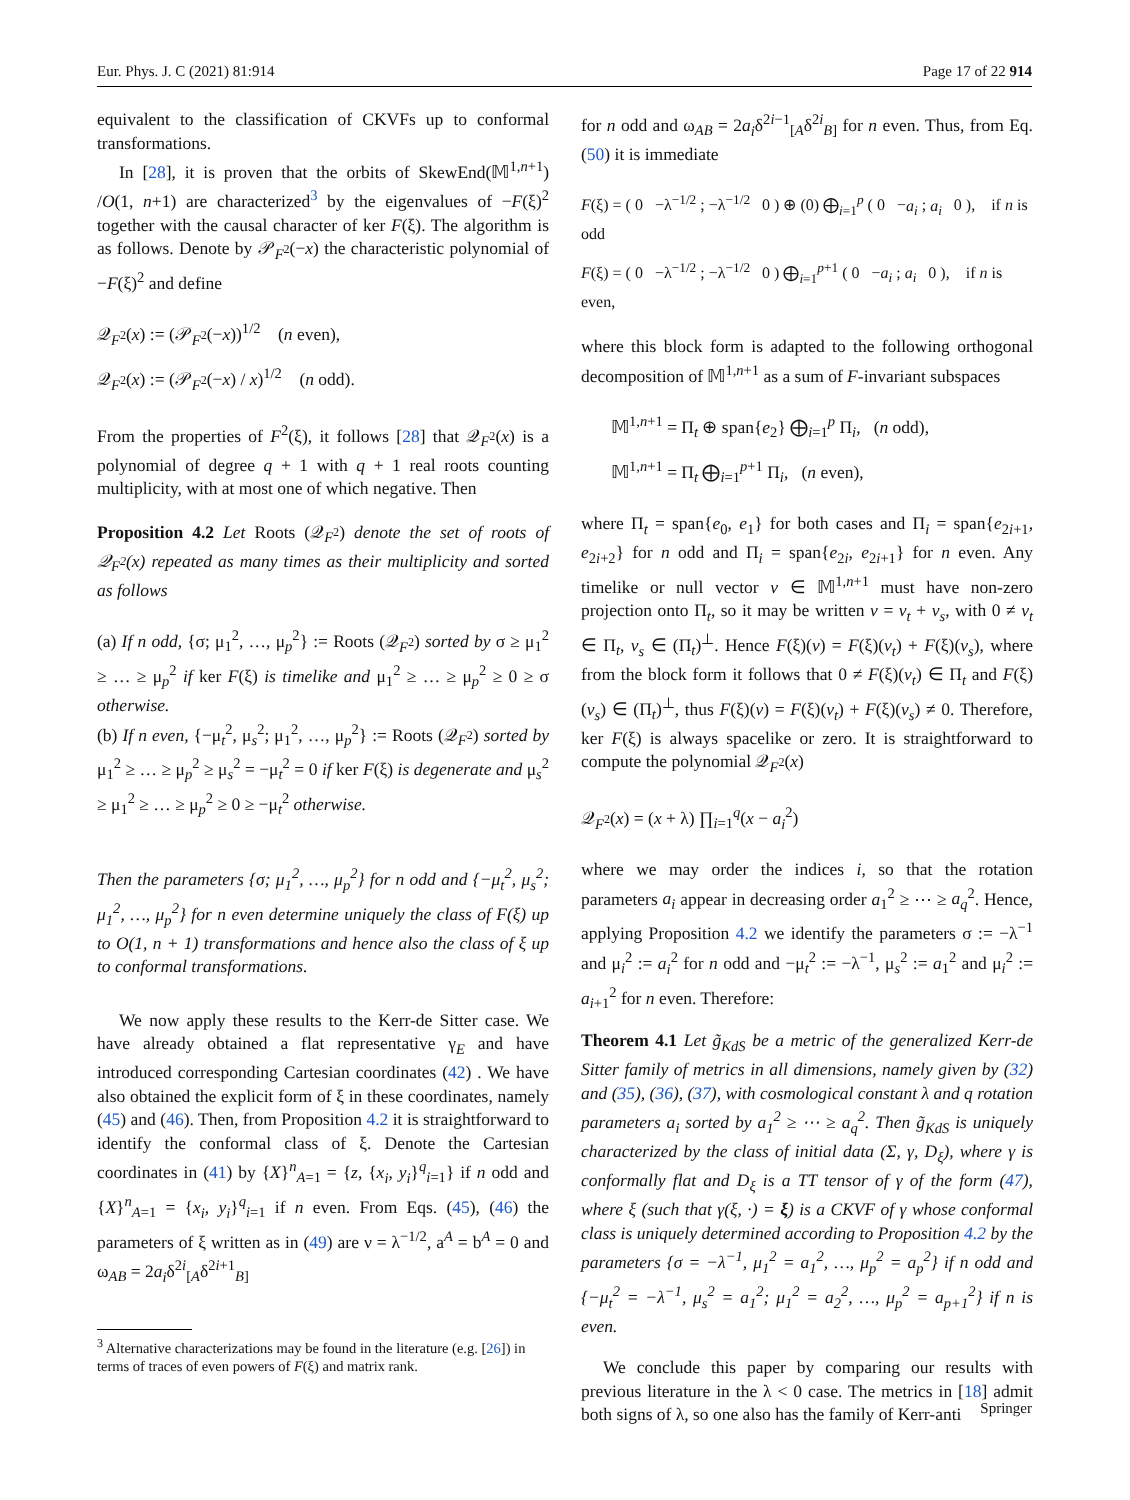Eur. Phys. J. C (2021) 81:914 Page 17 of 22 914
equivalent to the classification of CKVFs up to conformal transformations.
In [28], it is proven that the orbits of SkewEnd(𝕄<sup>1,n+1</sup>) /O(1, n+1) are characterized<sup>3</sup> by the eigenvalues of −F(ξ)<sup>2</sup> together with the causal character of ker F(ξ). The algorithm is as follows. Denote by 𝒫<sub>F<sup>2</sup></sub>(−x) the characteristic polynomial of −F(ξ)<sup>2</sup> and define
𝒬<sub>F<sup>2</sup></sub>(x) := (𝒫<sub>F<sup>2</sup></sub>(−x))<sup>1/2</sup> (n even),
𝒬<sub>F<sup>2</sup></sub>(x) := (𝒫<sub>F<sup>2</sup></sub>(−x) / x)<sup>1/2</sup> (n odd).
From the properties of F<sup>2</sup>(ξ), it follows [28] that 𝒬<sub>F<sup>2</sup></sub>(x) is a polynomial of degree q + 1 with q + 1 real roots counting multiplicity, with at most one of which negative. Then
Proposition 4.2 Let Roots (𝒬<sub>F<sup>2</sup></sub>) denote the set of roots of 𝒬<sub>F<sup>2</sup></sub>(x) repeated as many times as their multiplicity and sorted as follows
(a) If n odd, {σ; μ<sub>1</sub><sup>2</sup>, …, μ<sub>p</sub><sup>2</sup>} := Roots (𝒬<sub>F<sup>2</sup></sub>) sorted by σ ≥ μ<sub>1</sub><sup>2</sup> ≥ … ≥ μ<sub>p</sub><sup>2</sup> if ker F(ξ) is timelike and μ<sub>1</sub><sup>2</sup> ≥ … ≥ μ<sub>p</sub><sup>2</sup> ≥ 0 ≥ σ otherwise.
(b) If n even, {−μ<sub>t</sub><sup>2</sup>, μ<sub>s</sub><sup>2</sup>; μ<sub>1</sub><sup>2</sup>, …, μ<sub>p</sub><sup>2</sup>} := Roots (𝒬<sub>F<sup>2</sup></sub>) sorted by μ<sub>1</sub><sup>2</sup> ≥ … ≥ μ<sub>p</sub><sup>2</sup> ≥ μ<sub>s</sub><sup>2</sup> = −μ<sub>t</sub><sup>2</sup> = 0 if ker F(ξ) is degenerate and μ<sub>s</sub><sup>2</sup> ≥ μ<sub>1</sub><sup>2</sup> ≥ … ≥ μ<sub>p</sub><sup>2</sup> ≥ 0 ≥ −μ<sub>t</sub><sup>2</sup> otherwise.
Then the parameters {σ; μ<sub>1</sub><sup>2</sup>, …, μ<sub>p</sub><sup>2</sup>} for n odd and {−μ<sub>t</sub><sup>2</sup>, μ<sub>s</sub><sup>2</sup>; μ<sub>1</sub><sup>2</sup>, …, μ<sub>p</sub><sup>2</sup>} for n even determine uniquely the class of F(ξ) up to O(1, n + 1) transformations and hence also the class of ξ up to conformal transformations.
We now apply these results to the Kerr-de Sitter case. We have already obtained a flat representative γ<sub>E</sub> and have introduced corresponding Cartesian coordinates (42) . We have also obtained the explicit form of ξ in these coordinates, namely (45) and (46). Then, from Proposition 4.2 it is straightforward to identify the conformal class of ξ. Denote the Cartesian coordinates in (41) by {X}<sup>n</sup><sub>A=1</sub> = {z, {x<sub>i</sub>, y<sub>i</sub>}<sup>q</sup><sub>i=1</sub>} if n odd and {X}<sup>n</sup><sub>A=1</sub> = {x<sub>i</sub>, y<sub>i</sub>}<sup>q</sup><sub>i=1</sub> if n even. From Eqs. (45), (46) the parameters of ξ written as in (49) are ν = λ<sup>−1/2</sup>, a<sup>A</sup> = b<sup>A</sup> = 0 and ω<sub>AB</sub> = 2a<sub>i</sub>δ<sup>2i</sup><sub>[A</sub>δ<sup>2i+1</sup><sub>B]</sub>
<sup>3</sup> Alternative characterizations may be found in the literature (e.g. [26]) in terms of traces of even powers of F(ξ) and matrix rank.
for n odd and ω<sub>AB</sub> = 2a<sub>i</sub>δ<sup>2i−1</sup><sub>[A</sub>δ<sup>2i</sup><sub>B]</sub> for n even. Thus, from Eq. (50) it is immediate
F(ξ) = ( 0 −λ<sup>−1/2</sup> ; −λ<sup>−1/2</sup> 0 ) ⊕ (0) ⨁<sub>i=1</sub><sup>p</sup> ( 0 −a<sub>i</sub> ; a<sub>i</sub> 0 ), if n is odd
F(ξ) = ( 0 −λ<sup>−1/2</sup> ; −λ<sup>−1/2</sup> 0 ) ⨁<sub>i=1</sub><sup>p+1</sup> ( 0 −a<sub>i</sub> ; a<sub>i</sub> 0 ), if n is even,
where this block form is adapted to the following orthogonal decomposition of 𝕄<sup>1,n+1</sup> as a sum of F-invariant subspaces
𝕄<sup>1,n+1</sup> = Π<sub>t</sub> ⊕ span{e<sub>2</sub>} ⨁<sub>i=1</sub><sup>p</sup> Π<sub>i</sub>, (n odd),
𝕄<sup>1,n+1</sup> = Π<sub>t</sub> ⨁<sub>i=1</sub><sup>p+1</sup> Π<sub>i</sub>, (n even),
where Π<sub>t</sub> = span{e<sub>0</sub>, e<sub>1</sub>} for both cases and Π<sub>i</sub> = span{e<sub>2i+1</sub>, e<sub>2i+2</sub>} for n odd and Π<sub>i</sub> = span{e<sub>2i</sub>, e<sub>2i+1</sub>} for n even. Any timelike or null vector v ∈ 𝕄<sup>1,n+1</sup> must have non-zero projection onto Π<sub>t</sub>, so it may be written v = v<sub>t</sub> + v<sub>s</sub>, with 0 ≠ v<sub>t</sub> ∈ Π<sub>t</sub>, v<sub>s</sub> ∈ (Π<sub>t</sub>)<sup>⊥</sup>. Hence F(ξ)(v) = F(ξ)(v<sub>t</sub>) + F(ξ)(v<sub>s</sub>), where from the block form it follows that 0 ≠ F(ξ)(v<sub>t</sub>) ∈ Π<sub>t</sub> and F(ξ)(v<sub>s</sub>) ∈ (Π<sub>t</sub>)<sup>⊥</sup>, thus F(ξ)(v) = F(ξ)(v<sub>t</sub>) + F(ξ)(v<sub>s</sub>) ≠ 0. Therefore, ker F(ξ) is always spacelike or zero. It is straightforward to compute the polynomial 𝒬<sub>F<sup>2</sup></sub>(x)
𝒬<sub>F<sup>2</sup></sub>(x) = (x + λ) ∏<sub>i=1</sub><sup>q</sup>(x − a<sub>i</sub><sup>2</sup>)
where we may order the indices i, so that the rotation parameters a<sub>i</sub> appear in decreasing order a<sub>1</sub><sup>2</sup> ≥ ⋯ ≥ a<sub>q</sub><sup>2</sup>. Hence, applying Proposition 4.2 we identify the parameters σ := −λ<sup>−1</sup> and μ<sub>i</sub><sup>2</sup> := a<sub>i</sub><sup>2</sup> for n odd and −μ<sub>t</sub><sup>2</sup> := −λ<sup>−1</sup>, μ<sub>s</sub><sup>2</sup> := a<sub>1</sub><sup>2</sup> and μ<sub>i</sub><sup>2</sup> := a<sub>i+1</sub><sup>2</sup> for n even. Therefore:
Theorem 4.1 Let g̃<sub>KdS</sub> be a metric of the generalized Kerr-de Sitter family of metrics in all dimensions, namely given by (32) and (35), (36), (37), with cosmological constant λ and q rotation parameters a<sub>i</sub> sorted by a<sub>1</sub><sup>2</sup> ≥ ⋯ ≥ a<sub>q</sub><sup>2</sup>. Then g̃<sub>KdS</sub> is uniquely characterized by the class of initial data (Σ, γ, D<sub>ξ</sub>), where γ is conformally flat and D<sub>ξ</sub> is a TT tensor of γ of the form (47), where ξ (such that γ(ξ, ·) = ξ) is a CKVF of γ whose conformal class is uniquely determined according to Proposition 4.2 by the parameters {σ = −λ<sup>−1</sup>, μ<sub>1</sub><sup>2</sup> = a<sub>1</sub><sup>2</sup>, …, μ<sub>p</sub><sup>2</sup> = a<sub>p</sub><sup>2</sup>} if n odd and {−μ<sub>t</sub><sup>2</sup> = −λ<sup>−1</sup>, μ<sub>s</sub><sup>2</sup> = a<sub>1</sub><sup>2</sup>; μ<sub>1</sub><sup>2</sup> = a<sub>2</sub><sup>2</sup>, …, μ<sub>p</sub><sup>2</sup> = a<sub>p+1</sub><sup>2</sup>} if n is even.
We conclude this paper by comparing our results with previous literature in the λ < 0 case. The metrics in [18] admit both signs of λ, so one also has the family of Kerr-anti
Springer